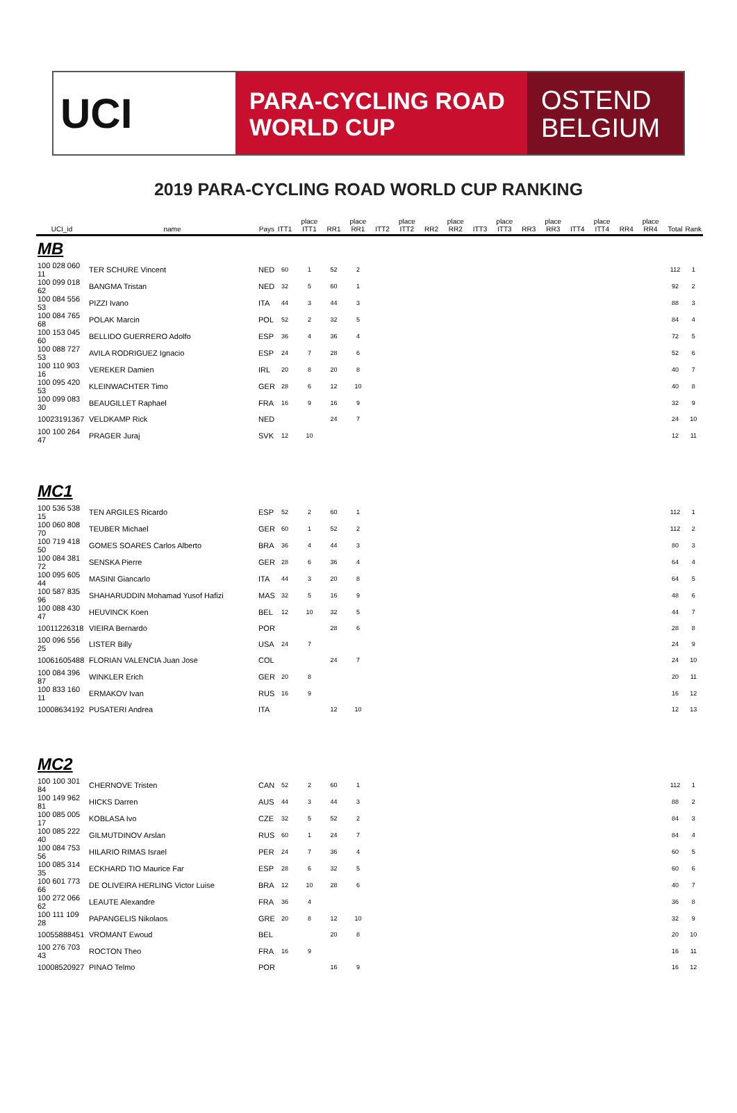UCI
PARA-CYCLING ROAD
WORLD CUP
OSTEND
BELGIUM
2019 PARA-CYCLING ROAD WORLD CUP RANKING
| UCI_id | name | Pays | ITT1 | place ITT1 | RR1 | place RR1 | ITT2 | place ITT2 | RR2 | place RR2 | ITT3 | place ITT3 | RR3 | place RR3 | ITT4 | place ITT4 | RR4 | place RR4 | Total | Rank |
| --- | --- | --- | --- | --- | --- | --- | --- | --- | --- | --- | --- | --- | --- | --- | --- | --- | --- | --- | --- | --- |
| MB | | | | | | | | | | | | | | | | | | | | |
| 100 028 060 11 | TER SCHURE Vincent | NED | 60 | 1 | 52 | 2 | | | | | | | | | | | | | 112 | 1 |
| 100 099 018 62 | BANGMA Tristan | NED | 32 | 5 | 60 | 1 | | | | | | | | | | | | | 92 | 2 |
| 100 084 556 53 | PIZZI Ivano | ITA | 44 | 3 | 44 | 3 | | | | | | | | | | | | | 88 | 3 |
| 100 084 765 68 | POLAK Marcin | POL | 52 | 2 | 32 | 5 | | | | | | | | | | | | | 84 | 4 |
| 100 153 045 60 | BELLIDO GUERRERO Adolfo | ESP | 36 | 4 | 36 | 4 | | | | | | | | | | | | | 72 | 5 |
| 100 088 727 53 | AVILA RODRIGUEZ Ignacio | ESP | 24 | 7 | 28 | 6 | | | | | | | | | | | | | 52 | 6 |
| 100 110 903 16 | VEREKER Damien | IRL | 20 | 8 | 20 | 8 | | | | | | | | | | | | | 40 | 7 |
| 100 095 420 53 | KLEINWACHTER Timo | GER | 28 | 6 | 12 | 10 | | | | | | | | | | | | | 40 | 8 |
| 100 099 083 30 | BEAUGILLET Raphael | FRA | 16 | 9 | 16 | 9 | | | | | | | | | | | | | 32 | 9 |
| 10023191367 | VELDKAMP Rick | NED | | | 24 | 7 | | | | | | | | | | | | | 24 | 10 |
| 100 100 264 47 | PRAGER Juraj | SVK | 12 | 10 | | | | | | | | | | | | | | | 12 | 11 |
| MC1 | | | | | | | | | | | | | | | | | | | | |
| 100 536 538 15 | TEN ARGILES Ricardo | ESP | 52 | 2 | 60 | 1 | | | | | | | | | | | | | 112 | 1 |
| 100 060 808 70 | TEUBER Michael | GER | 60 | 1 | 52 | 2 | | | | | | | | | | | | | 112 | 2 |
| 100 719 418 50 | GOMES SOARES Carlos Alberto | BRA | 36 | 4 | 44 | 3 | | | | | | | | | | | | | 80 | 3 |
| 100 084 381 72 | SENSKA Pierre | GER | 28 | 6 | 36 | 4 | | | | | | | | | | | | | 64 | 4 |
| 100 095 605 44 | MASINI Giancarlo | ITA | 44 | 3 | 20 | 8 | | | | | | | | | | | | | 64 | 5 |
| 100 587 835 96 | SHAHARUDDIN Mohamad Yusof Hafizi | MAS | 32 | 5 | 16 | 9 | | | | | | | | | | | | | 48 | 6 |
| 100 088 430 47 | HEUVINCK Koen | BEL | 12 | 10 | 32 | 5 | | | | | | | | | | | | | 44 | 7 |
| 10011226318 | VIEIRA Bernardo | POR | | | 28 | 6 | | | | | | | | | | | | | 28 | 8 |
| 100 096 556 25 | LISTER Billy | USA | 24 | 7 | | | | | | | | | | | | | | | 24 | 9 |
| 10061605488 | FLORIAN VALENCIA Juan Jose | COL | | | 24 | 7 | | | | | | | | | | | | | 24 | 10 |
| 100 084 396 87 | WINKLER Erich | GER | 20 | 8 | | | | | | | | | | | | | | | 20 | 11 |
| 100 833 160 11 | ERMAKOV Ivan | RUS | 16 | 9 | | | | | | | | | | | | | | | 16 | 12 |
| 10008634192 | PUSATERI Andrea | ITA | | | 12 | 10 | | | | | | | | | | | | | 12 | 13 |
| MC2 | | | | | | | | | | | | | | | | | | | | |
| 100 100 301 84 | CHERNOVE Tristen | CAN | 52 | 2 | 60 | 1 | | | | | | | | | | | | | 112 | 1 |
| 100 149 962 81 | HICKS Darren | AUS | 44 | 3 | 44 | 3 | | | | | | | | | | | | | 88 | 2 |
| 100 085 005 17 | KOBLASA Ivo | CZE | 32 | 5 | 52 | 2 | | | | | | | | | | | | | 84 | 3 |
| 100 085 222 40 | GILMUTDINOV Arslan | RUS | 60 | 1 | 24 | 7 | | | | | | | | | | | | | 84 | 4 |
| 100 084 753 56 | HILARIO RIMAS Israel | PER | 24 | 7 | 36 | 4 | | | | | | | | | | | | | 60 | 5 |
| 100 085 314 35 | ECKHARD TIO Maurice Far | ESP | 28 | 6 | 32 | 5 | | | | | | | | | | | | | 60 | 6 |
| 100 601 773 66 | DE OLIVEIRA HERLING Victor Luise | BRA | 12 | 10 | 28 | 6 | | | | | | | | | | | | | 40 | 7 |
| 100 272 066 62 | LEAUTE Alexandre | FRA | 36 | 4 | | | | | | | | | | | | | | | 36 | 8 |
| 100 111 109 28 | PAPANGELIS Nikolaos | GRE | 20 | 8 | 12 | 10 | | | | | | | | | | | | | 32 | 9 |
| 10055888451 | VROMANT Ewoud | BEL | | | 20 | 8 | | | | | | | | | | | | | 20 | 10 |
| 100 276 703 43 | ROCTON Theo | FRA | 16 | 9 | | | | | | | | | | | | | | | 16 | 11 |
| 10008520927 | PINAO Telmo | POR | | | 16 | 9 | | | | | | | | | | | | | 16 | 12 |